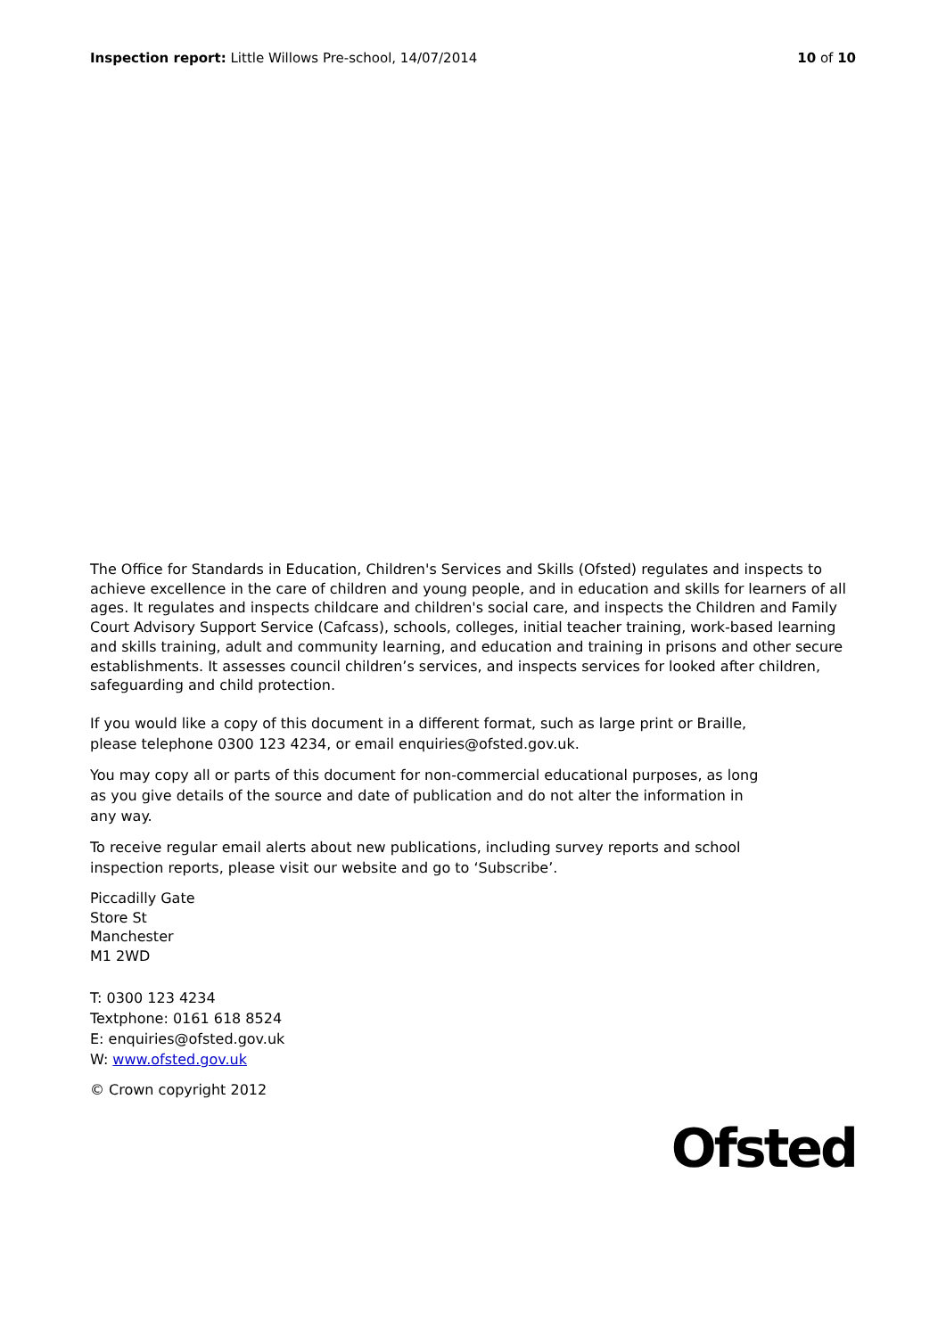Inspection report: Little Willows Pre-school, 14/07/2014
10 of 10
The Office for Standards in Education, Children's Services and Skills (Ofsted) regulates and inspects to achieve excellence in the care of children and young people, and in education and skills for learners of all ages. It regulates and inspects childcare and children's social care, and inspects the Children and Family Court Advisory Support Service (Cafcass), schools, colleges, initial teacher training, work-based learning and skills training, adult and community learning, and education and training in prisons and other secure establishments. It assesses council children’s services, and inspects services for looked after children, safeguarding and child protection.
If you would like a copy of this document in a different format, such as large print or Braille, please telephone 0300 123 4234, or email enquiries@ofsted.gov.uk.
You may copy all or parts of this document for non-commercial educational purposes, as long as you give details of the source and date of publication and do not alter the information in any way.
To receive regular email alerts about new publications, including survey reports and school inspection reports, please visit our website and go to ‘Subscribe’.
Piccadilly Gate
Store St
Manchester
M1 2WD
T: 0300 123 4234
Textphone: 0161 618 8524
E: enquiries@ofsted.gov.uk
W: www.ofsted.gov.uk
© Crown copyright 2012
Ofsted